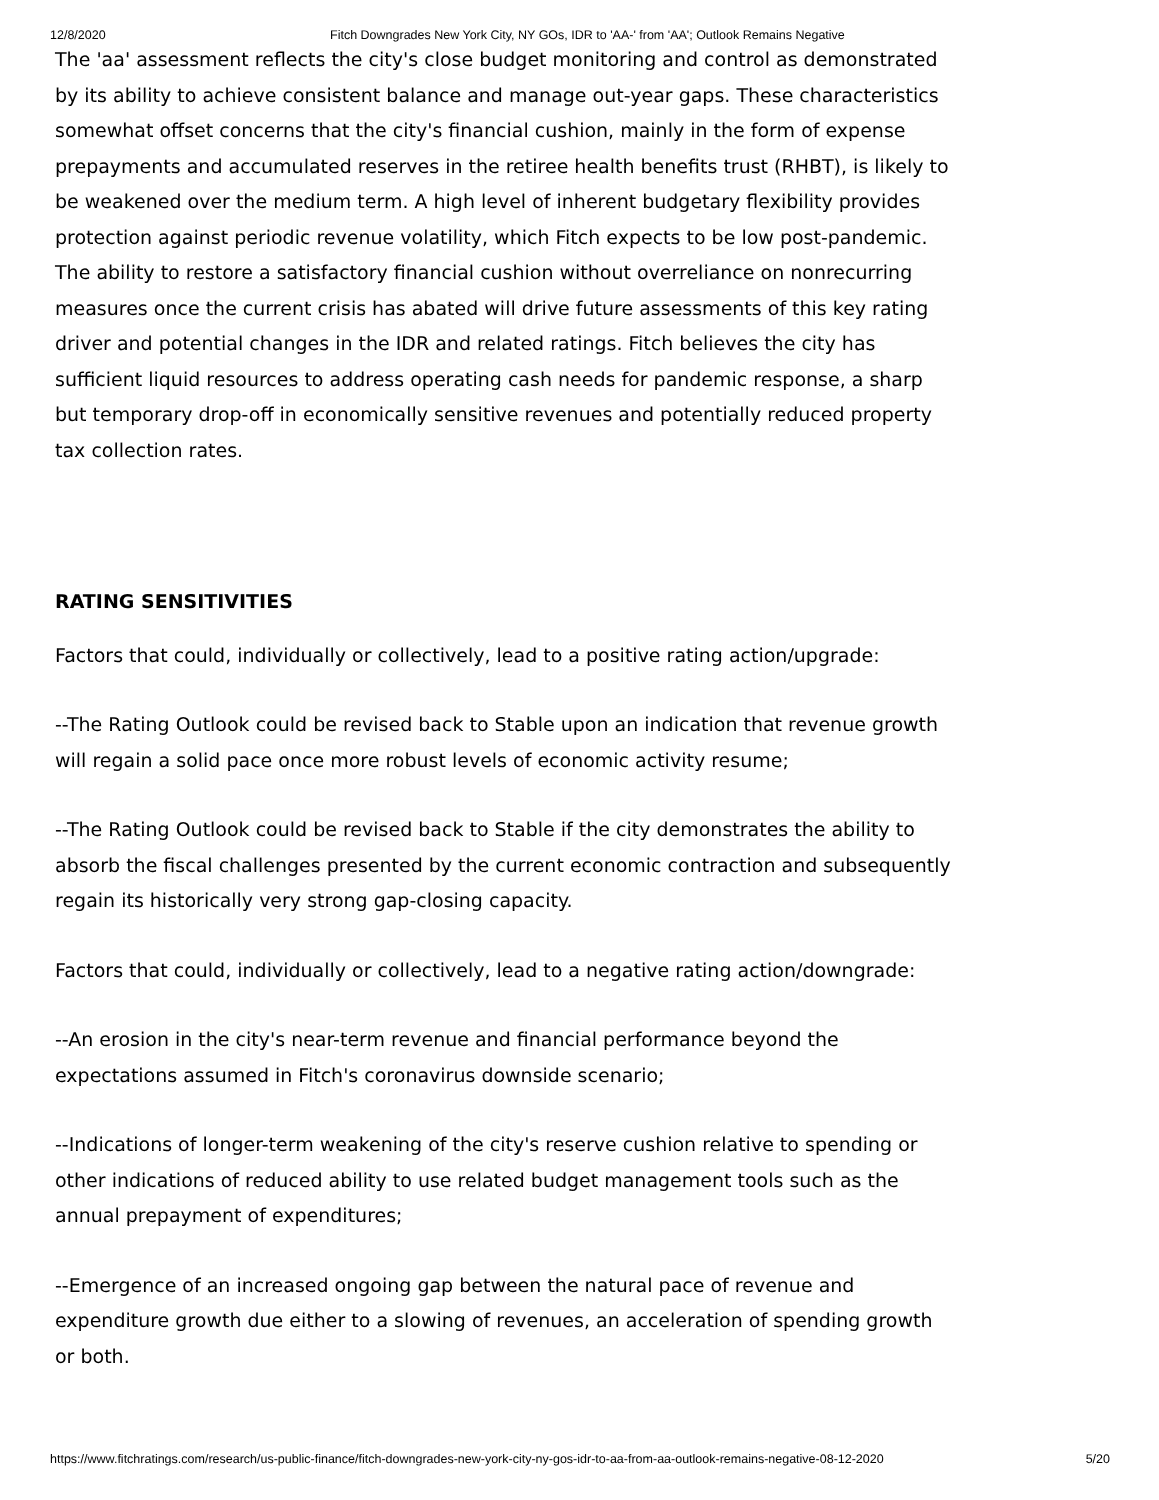12/8/2020 Fitch Downgrades New York City, NY GOs, IDR to 'AA-' from 'AA'; Outlook Remains Negative
The 'aa' assessment reflects the city's close budget monitoring and control as demonstrated by its ability to achieve consistent balance and manage out-year gaps. These characteristics somewhat offset concerns that the city's financial cushion, mainly in the form of expense prepayments and accumulated reserves in the retiree health benefits trust (RHBT), is likely to be weakened over the medium term. A high level of inherent budgetary flexibility provides protection against periodic revenue volatility, which Fitch expects to be low post-pandemic. The ability to restore a satisfactory financial cushion without overreliance on nonrecurring measures once the current crisis has abated will drive future assessments of this key rating driver and potential changes in the IDR and related ratings. Fitch believes the city has sufficient liquid resources to address operating cash needs for pandemic response, a sharp but temporary drop-off in economically sensitive revenues and potentially reduced property tax collection rates.
RATING SENSITIVITIES
Factors that could, individually or collectively, lead to a positive rating action/upgrade:
--The Rating Outlook could be revised back to Stable upon an indication that revenue growth will regain a solid pace once more robust levels of economic activity resume;
--The Rating Outlook could be revised back to Stable if the city demonstrates the ability to absorb the fiscal challenges presented by the current economic contraction and subsequently regain its historically very strong gap-closing capacity.
Factors that could, individually or collectively, lead to a negative rating action/downgrade:
--An erosion in the city's near-term revenue and financial performance beyond the expectations assumed in Fitch's coronavirus downside scenario;
--Indications of longer-term weakening of the city's reserve cushion relative to spending or other indications of reduced ability to use related budget management tools such as the annual prepayment of expenditures;
--Emergence of an increased ongoing gap between the natural pace of revenue and expenditure growth due either to a slowing of revenues, an acceleration of spending growth or both.
https://www.fitchratings.com/research/us-public-finance/fitch-downgrades-new-york-city-ny-gos-idr-to-aa-from-aa-outlook-remains-negative-08-12-2020 5/20